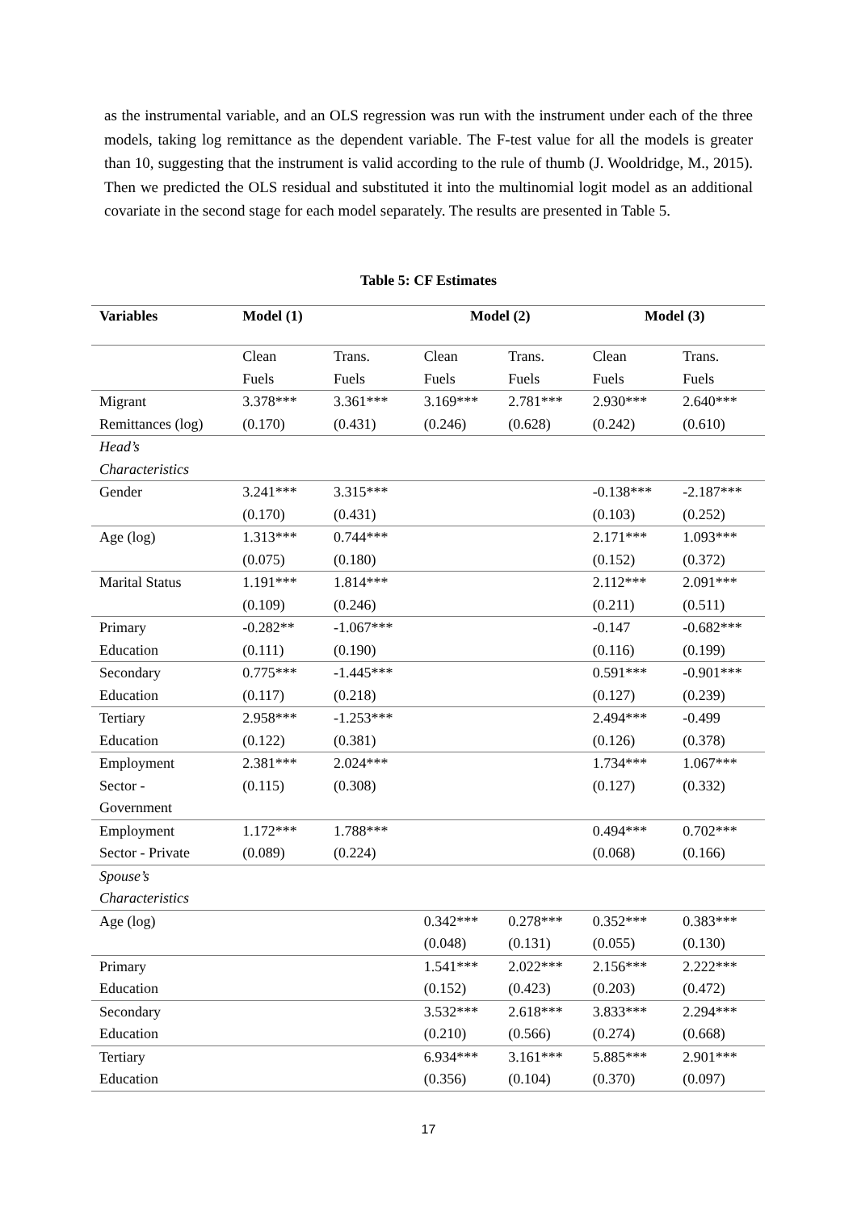as the instrumental variable, and an OLS regression was run with the instrument under each of the three models, taking log remittance as the dependent variable. The F-test value for all the models is greater than 10, suggesting that the instrument is valid according to the rule of thumb (J. Wooldridge, M., 2015). Then we predicted the OLS residual and substituted it into the multinomial logit model as an additional covariate in the second stage for each model separately. The results are presented in Table 5.
Table 5: CF Estimates
| Variables | Model (1) | | Model (2) | | Model (3) | |
| --- | --- | --- | --- | --- | --- | --- |
| | Clean | Trans. | Clean | Trans. | Clean | Trans. |
| | Fuels | Fuels | Fuels | Fuels | Fuels | Fuels |
| Migrant | 3.378*** | 3.361*** | 3.169*** | 2.781*** | 2.930*** | 2.640*** |
| Remittances (log) | (0.170) | (0.431) | (0.246) | (0.628) | (0.242) | (0.610) |
| Head’s | | | | | | |
| Characteristics | | | | | | |
| Gender | 3.241*** | 3.315*** | | | -0.138*** | -2.187*** |
| | (0.170) | (0.431) | | | (0.103) | (0.252) |
| Age (log) | 1.313*** | 0.744*** | | | 2.171*** | 1.093*** |
| | (0.075) | (0.180) | | | (0.152) | (0.372) |
| Marital Status | 1.191*** | 1.814*** | | | 2.112*** | 2.091*** |
| | (0.109) | (0.246) | | | (0.211) | (0.511) |
| Primary | -0.282** | -1.067*** | | | -0.147 | -0.682*** |
| Education | (0.111) | (0.190) | | | (0.116) | (0.199) |
| Secondary | 0.775*** | -1.445*** | | | 0.591*** | -0.901*** |
| Education | (0.117) | (0.218) | | | (0.127) | (0.239) |
| Tertiary | 2.958*** | -1.253*** | | | 2.494*** | -0.499 |
| Education | (0.122) | (0.381) | | | (0.126) | (0.378) |
| Employment | 2.381*** | 2.024*** | | | 1.734*** | 1.067*** |
| Sector - | (0.115) | (0.308) | | | (0.127) | (0.332) |
| Government | | | | | | |
| Employment | 1.172*** | 1.788*** | | | 0.494*** | 0.702*** |
| Sector - Private | (0.089) | (0.224) | | | (0.068) | (0.166) |
| Spouse’s | | | | | | |
| Characteristics | | | | | | |
| Age (log) | | | 0.342*** | 0.278*** | 0.352*** | 0.383*** |
| | | | (0.048) | (0.131) | (0.055) | (0.130) |
| Primary | | | 1.541*** | 2.022*** | 2.156*** | 2.222*** |
| Education | | | (0.152) | (0.423) | (0.203) | (0.472) |
| Secondary | | | 3.532*** | 2.618*** | 3.833*** | 2.294*** |
| Education | | | (0.210) | (0.566) | (0.274) | (0.668) |
| Tertiary | | | 6.934*** | 3.161*** | 5.885*** | 2.901*** |
| Education | | | (0.356) | (0.104) | (0.370) | (0.097) |
17